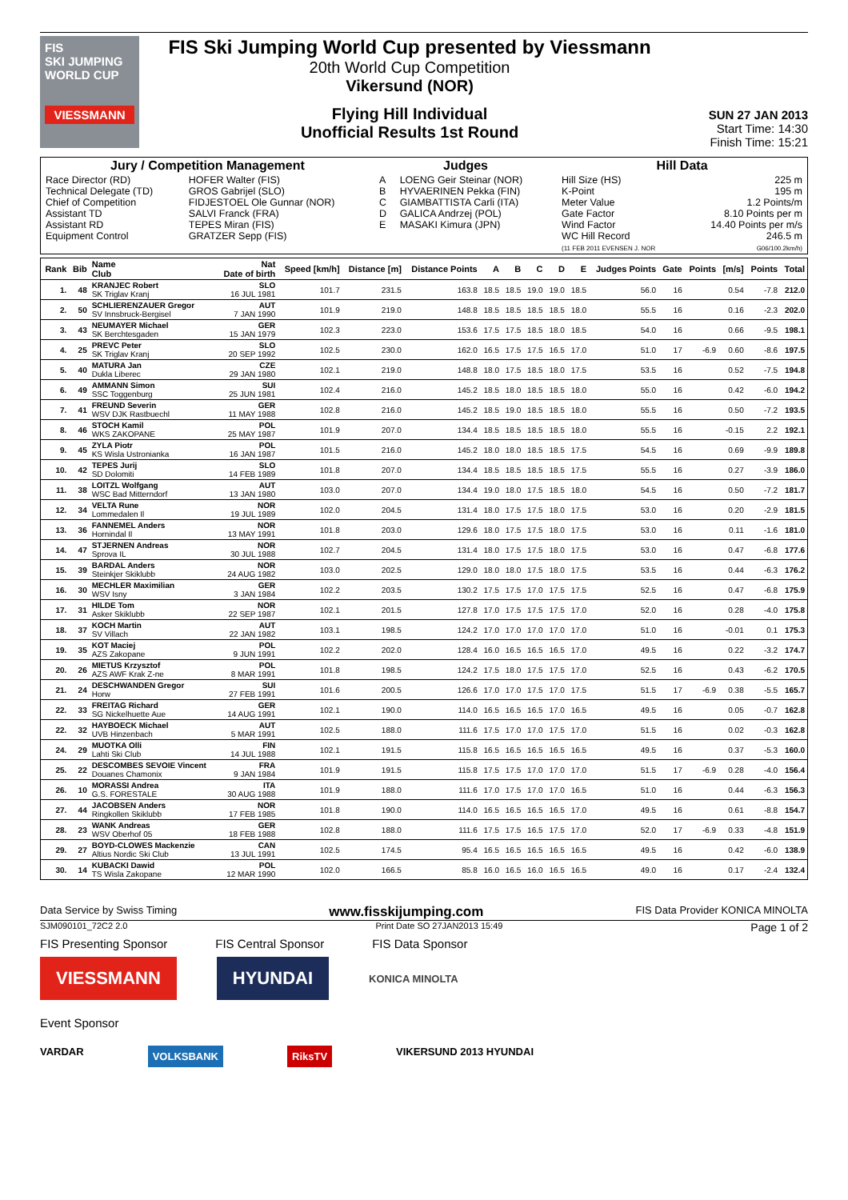FIS
SKI JUMPING
WORLD CUP
VIESSMANN
FIS Ski Jumping World Cup presented by Viessmann
20th World Cup Competition
Vikersund (NOR)
Flying Hill Individual
Unofficial Results 1st Round
SUN 27 JAN 2013
Start Time: 14:30
Finish Time: 15:21
| Jury / Competition Management | | Judges | | Hill Data | |
| --- | --- | --- | --- | --- | --- |
| Race Director (RD) Technical Delegate (TD) Chief of Competition Assistant TD Assistant RD Equipment Control | HOFER Walter (FIS) GROS Gabrijel (SLO) FIDJESTOEL Ole Gunnar (NOR) SALVI Franck (FRA) TEPES Miran (FIS) GRATZER Sepp (FIS) | A B C D E | LOENG Geir Steinar (NOR) HYVAERINEN Pekka (FIN) GIAMBATTISTA Carli (ITA) GALICA Andrzej (POL) MASAKI Kimura (JPN) | Hill Size (HS) K-Point Meter Value Gate Factor Wind Factor WC Hill Record (11 FEB 2011 EVENSEN J. NOR | 225 m 195 m 1.2 Points/m 8.10 Points per m 14.40 Points per m/s 246.5 m G06/100.2km/h) |
| Rank | Bib | Name Club | Nat Date of birth | Speed [km/h] | Distance [m] | Distance Points | A | B | C | D | E | Judges Points | Gate | Points | [m/s] | Points | Total |
| --- | --- | --- | --- | --- | --- | --- | --- | --- | --- | --- | --- | --- | --- | --- | --- | --- | --- |
| 1. | 48 | KRANJEC Robert SK Triglav Kranj | SLO 16 JUL 1981 | 101.7 | 231.5 | 163.8 | 18.5 | 18.5 | 19.0 | 19.0 | 18.5 | 56.0 | 16 | | 0.54 | -7.8 | 212.0 |
| 2. | 50 | SCHLIERENZAUER Gregor SV Innsbruck-Bergisel | AUT 7 JAN 1990 | 101.9 | 219.0 | 148.8 | 18.5 | 18.5 | 18.5 | 18.5 | 18.0 | 55.5 | 16 | | 0.16 | -2.3 | 202.0 |
| 3. | 43 | NEUMAYER Michael SK Berchtesgaden | GER 15 JAN 1979 | 102.3 | 223.0 | 153.6 | 17.5 | 17.5 | 18.5 | 18.0 | 18.5 | 54.0 | 16 | | 0.66 | -9.5 | 198.1 |
| 4. | 25 | PREVC Peter SK Triglav Kranj | SLO 20 SEP 1992 | 102.5 | 230.0 | 162.0 | 16.5 | 17.5 | 17.5 | 16.5 | 17.0 | 51.0 | 17 | -6.9 | 0.60 | -8.6 | 197.5 |
| 5. | 40 | MATURA Jan Dukla Liberec | CZE 29 JAN 1980 | 102.1 | 219.0 | 148.8 | 18.0 | 17.5 | 18.5 | 18.0 | 17.5 | 53.5 | 16 | | 0.52 | -7.5 | 194.8 |
| 6. | 49 | AMMANN Simon SSC Toggenburg | SUI 25 JUN 1981 | 102.4 | 216.0 | 145.2 | 18.5 | 18.0 | 18.5 | 18.5 | 18.0 | 55.0 | 16 | | 0.42 | -6.0 | 194.2 |
| 7. | 41 | FREUND Severin WSV DJK Rastbuechl | GER 11 MAY 1988 | 102.8 | 216.0 | 145.2 | 18.5 | 19.0 | 18.5 | 18.5 | 18.0 | 55.5 | 16 | | 0.50 | -7.2 | 193.5 |
| 8. | 46 | STOCH Kamil WKS ZAKOPANE | POL 25 MAY 1987 | 101.9 | 207.0 | 134.4 | 18.5 | 18.5 | 18.5 | 18.5 | 18.0 | 55.5 | 16 | | -0.15 | 2.2 | 192.1 |
| 9. | 45 | ZYLA Piotr KS Wisla Ustronianka | POL 16 JAN 1987 | 101.5 | 216.0 | 145.2 | 18.0 | 18.0 | 18.5 | 18.5 | 17.5 | 54.5 | 16 | | 0.69 | -9.9 | 189.8 |
| 10. | 42 | TEPES Jurij SD Dolomiti | SLO 14 FEB 1989 | 101.8 | 207.0 | 134.4 | 18.5 | 18.5 | 18.5 | 18.5 | 17.5 | 55.5 | 16 | | 0.27 | -3.9 | 186.0 |
| 11. | 38 | LOITZL Wolfgang WSC Bad Mitterndorf | AUT 13 JAN 1980 | 103.0 | 207.0 | 134.4 | 19.0 | 18.0 | 17.5 | 18.5 | 18.0 | 54.5 | 16 | | 0.50 | -7.2 | 181.7 |
| 12. | 34 | VELTA Rune Lommedalen Il | NOR 19 JUL 1989 | 102.0 | 204.5 | 131.4 | 18.0 | 17.5 | 17.5 | 18.0 | 17.5 | 53.0 | 16 | | 0.20 | -2.9 | 181.5 |
| 13. | 36 | FANNEMEL Anders Hornindal Il | NOR 13 MAY 1991 | 101.8 | 203.0 | 129.6 | 18.0 | 17.5 | 17.5 | 18.0 | 17.5 | 53.0 | 16 | | 0.11 | -1.6 | 181.0 |
| 14. | 47 | STJERNEN Andreas Sprova IL | NOR 30 JUL 1988 | 102.7 | 204.5 | 131.4 | 18.0 | 17.5 | 17.5 | 18.0 | 17.5 | 53.0 | 16 | | 0.47 | -6.8 | 177.6 |
| 15. | 39 | BARDAL Anders Steinkjer Skiklubb | NOR 24 AUG 1982 | 103.0 | 202.5 | 129.0 | 18.0 | 18.0 | 17.5 | 18.0 | 17.5 | 53.5 | 16 | | 0.44 | -6.3 | 176.2 |
| 16. | 30 | MECHLER Maximilian WSV Isny | GER 3 JAN 1984 | 102.2 | 203.5 | 130.2 | 17.5 | 17.5 | 17.0 | 17.5 | 17.5 | 52.5 | 16 | | 0.47 | -6.8 | 175.9 |
| 17. | 31 | HILDE Tom Asker Skiklubb | NOR 22 SEP 1987 | 102.1 | 201.5 | 127.8 | 17.0 | 17.5 | 17.5 | 17.5 | 17.0 | 52.0 | 16 | | 0.28 | -4.0 | 175.8 |
| 18. | 37 | KOCH Martin SV Villach | AUT 22 JAN 1982 | 103.1 | 198.5 | 124.2 | 17.0 | 17.0 | 17.0 | 17.0 | 17.0 | 51.0 | 16 | | -0.01 | 0.1 | 175.3 |
| 19. | 35 | KOT Maciej AZS Zakopane | POL 9 JUN 1991 | 102.2 | 202.0 | 128.4 | 16.0 | 16.5 | 16.5 | 16.5 | 17.0 | 49.5 | 16 | | 0.22 | -3.2 | 174.7 |
| 20. | 26 | MIETUS Krzysztof AZS AWF Krak Z-ne | POL 8 MAR 1991 | 101.8 | 198.5 | 124.2 | 17.5 | 18.0 | 17.5 | 17.5 | 17.0 | 52.5 | 16 | | 0.43 | -6.2 | 170.5 |
| 21. | 24 | DESCHWANDEN Gregor Horw | SUI 27 FEB 1991 | 101.6 | 200.5 | 126.6 | 17.0 | 17.0 | 17.5 | 17.0 | 17.5 | 51.5 | 17 | -6.9 | 0.38 | -5.5 | 165.7 |
| 22. | 33 | FREITAG Richard SG Nickelhuette Aue | GER 14 AUG 1991 | 102.1 | 190.0 | 114.0 | 16.5 | 16.5 | 16.5 | 17.0 | 16.5 | 49.5 | 16 | | 0.05 | -0.7 | 162.8 |
| 22. | 32 | HAYBOECK Michael UVB Hinzenbach | AUT 5 MAR 1991 | 102.5 | 188.0 | 111.6 | 17.5 | 17.0 | 17.0 | 17.5 | 17.0 | 51.5 | 16 | | 0.02 | -0.3 | 162.8 |
| 24. | 29 | MUOTKA Olli Lahti Ski Club | FIN 14 JUL 1988 | 102.1 | 191.5 | 115.8 | 16.5 | 16.5 | 16.5 | 16.5 | 16.5 | 49.5 | 16 | | 0.37 | -5.3 | 160.0 |
| 25. | 22 | DESCOMBES SEVOIE Vincent Douanes Chamonix | FRA 9 JAN 1984 | 101.9 | 191.5 | 115.8 | 17.5 | 17.5 | 17.0 | 17.0 | 17.0 | 51.5 | 17 | -6.9 | 0.28 | -4.0 | 156.4 |
| 26. | 10 | MORASSI Andrea G.S. FORESTALE | ITA 30 AUG 1988 | 101.9 | 188.0 | 111.6 | 17.0 | 17.5 | 17.0 | 17.0 | 16.5 | 51.0 | 16 | | 0.44 | -6.3 | 156.3 |
| 27. | 44 | JACOBSEN Anders Ringkollen Skiklubb | NOR 17 FEB 1985 | 101.8 | 190.0 | 114.0 | 16.5 | 16.5 | 16.5 | 16.5 | 17.0 | 49.5 | 16 | | 0.61 | -8.8 | 154.7 |
| 28. | 23 | WANK Andreas WSV Oberhof 05 | GER 18 FEB 1988 | 102.8 | 188.0 | 111.6 | 17.5 | 17.5 | 16.5 | 17.5 | 17.0 | 52.0 | 17 | -6.9 | 0.33 | -4.8 | 151.9 |
| 29. | 27 | BOYD-CLOWES Mackenzie Altius Nordic Ski Club | CAN 13 JUL 1991 | 102.5 | 174.5 | 95.4 | 16.5 | 16.5 | 16.5 | 16.5 | 16.5 | 49.5 | 16 | | 0.42 | -6.0 | 138.9 |
| 30. | 14 | KUBACKI Dawid TS Wisla Zakopane | POL 12 MAR 1990 | 102.0 | 166.5 | 85.8 | 16.0 | 16.5 | 16.0 | 16.5 | 16.5 | 49.0 | 16 | | 0.17 | -2.4 | 132.4 |
Data Service by Swiss Timing www.fisskijumping.com FIS Data Provider KONICA MINOLTA
SJM090101_72C2 2.0 Print Date SO 27JAN2013 15:49 Page 1 of 2
FIS Presenting Sponsor FIS Central Sponsor FIS Data Sponsor
VIESSMANN HYUNDAI KONICA MINOLTA
Event Sponsor
VARDAR VOLKSBANK RiksTV VIKERSUND 2013 HYUNDAI